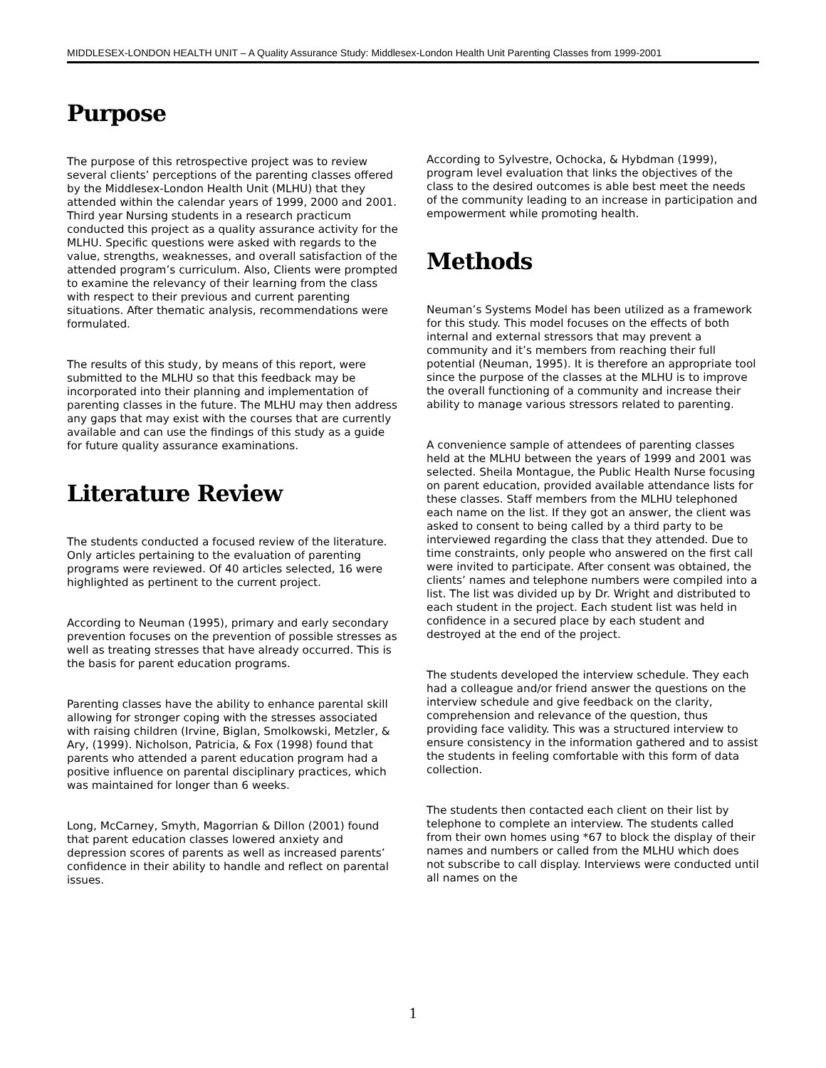MIDDLESEX-LONDON HEALTH UNIT – A Quality Assurance Study: Middlesex-London Health Unit Parenting Classes from 1999-2001
Purpose
The purpose of this retrospective project was to review several clients’ perceptions of the parenting classes offered by the Middlesex-London Health Unit (MLHU) that they attended within the calendar years of 1999, 2000 and 2001. Third year Nursing students in a research practicum conducted this project as a quality assurance activity for the MLHU. Specific questions were asked with regards to the value, strengths, weaknesses, and overall satisfaction of the attended program’s curriculum. Also, Clients were prompted to examine the relevancy of their learning from the class with respect to their previous and current parenting situations. After thematic analysis, recommendations were formulated.
The results of this study, by means of this report, were submitted to the MLHU so that this feedback may be incorporated into their planning and implementation of parenting classes in the future. The MLHU may then address any gaps that may exist with the courses that are currently available and can use the findings of this study as a guide for future quality assurance examinations.
Literature Review
The students conducted a focused review of the literature. Only articles pertaining to the evaluation of parenting programs were reviewed. Of 40 articles selected, 16 were highlighted as pertinent to the current project.
According to Neuman (1995), primary and early secondary prevention focuses on the prevention of possible stresses as well as treating stresses that have already occurred. This is the basis for parent education programs.
Parenting classes have the ability to enhance parental skill allowing for stronger coping with the stresses associated with raising children (Irvine, Biglan, Smolkowski, Metzler, & Ary, (1999). Nicholson, Patricia, & Fox (1998) found that parents who attended a parent education program had a positive influence on parental disciplinary practices, which was maintained for longer than 6 weeks.
Long, McCarney, Smyth, Magorrian & Dillon (2001) found that parent education classes lowered anxiety and depression scores of parents as well as increased parents’ confidence in their ability to handle and reflect on parental issues.
According to Sylvestre, Ochocka, & Hybdman (1999), program level evaluation that links the objectives of the class to the desired outcomes is able best meet the needs of the community leading to an increase in participation and empowerment while promoting health.
Methods
Neuman’s Systems Model has been utilized as a framework for this study. This model focuses on the effects of both internal and external stressors that may prevent a community and it’s members from reaching their full potential (Neuman, 1995). It is therefore an appropriate tool since the purpose of the classes at the MLHU is to improve the overall functioning of a community and increase their ability to manage various stressors related to parenting.
A convenience sample of attendees of parenting classes held at the MLHU between the years of 1999 and 2001 was selected. Sheila Montague, the Public Health Nurse focusing on parent education, provided available attendance lists for these classes. Staff members from the MLHU telephoned each name on the list. If they got an answer, the client was asked to consent to being called by a third party to be interviewed regarding the class that they attended. Due to time constraints, only people who answered on the first call were invited to participate. After consent was obtained, the clients’ names and telephone numbers were compiled into a list. The list was divided up by Dr. Wright and distributed to each student in the project. Each student list was held in confidence in a secured place by each student and destroyed at the end of the project.
The students developed the interview schedule. They each had a colleague and/or friend answer the questions on the interview schedule and give feedback on the clarity, comprehension and relevance of the question, thus providing face validity. This was a structured interview to ensure consistency in the information gathered and to assist the students in feeling comfortable with this form of data collection.
The students then contacted each client on their list by telephone to complete an interview. The students called from their own homes using *67 to block the display of their names and numbers or called from the MLHU which does not subscribe to call display. Interviews were conducted until all names on the
1